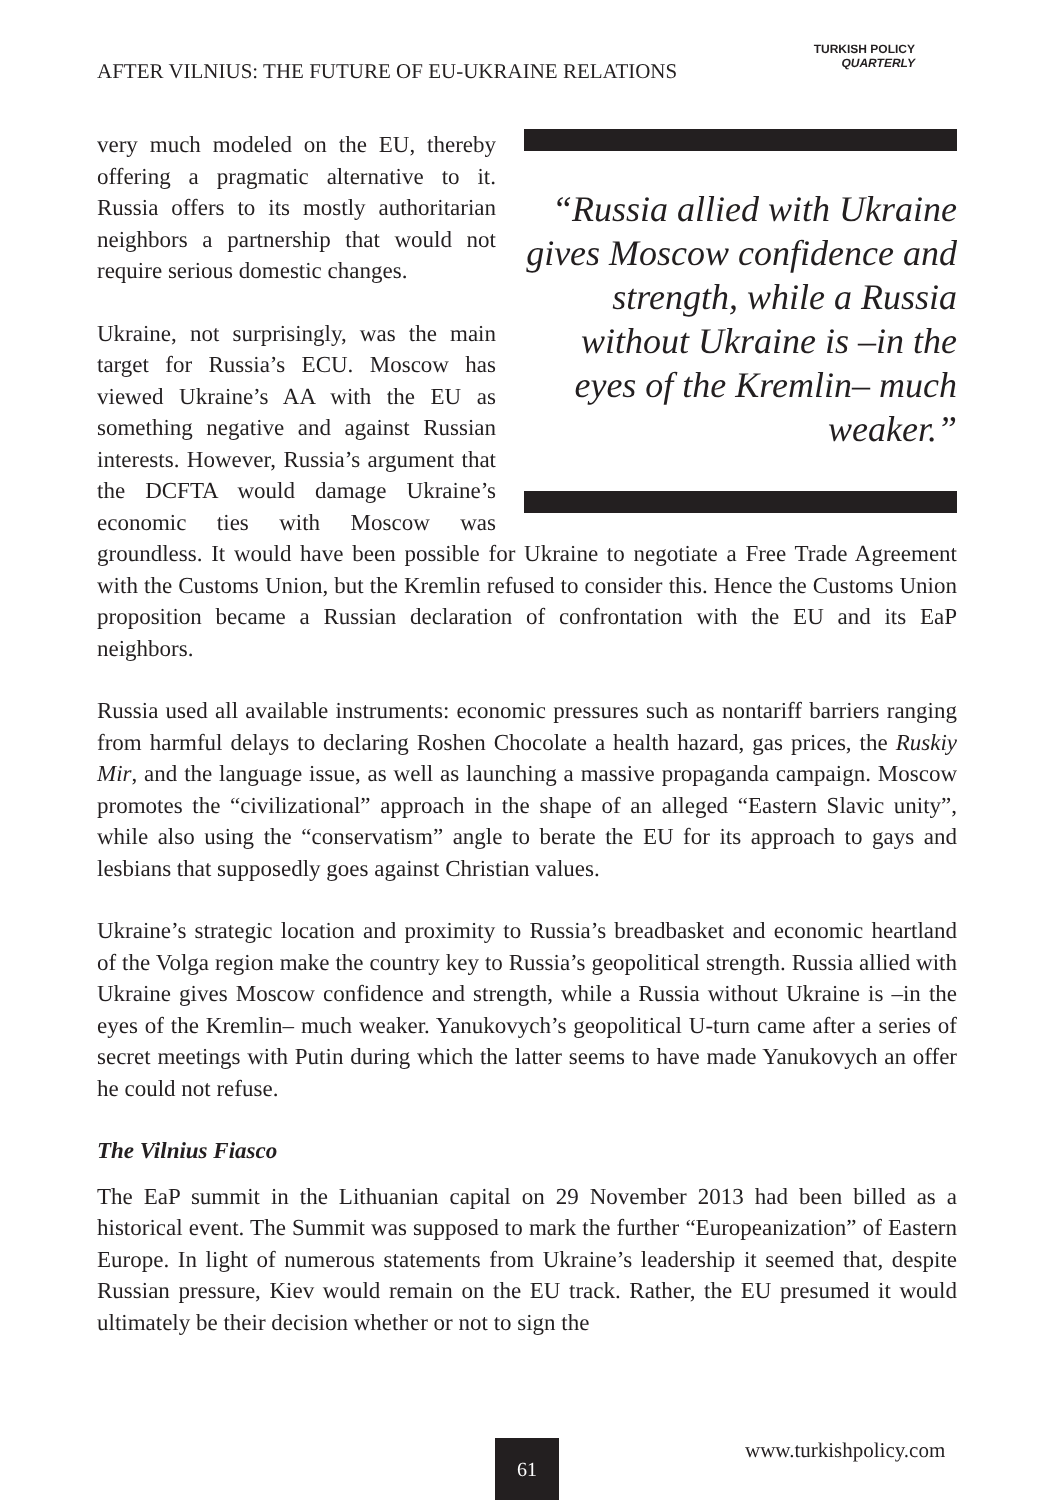AFTER VILNIUS: THE FUTURE OF EU-UKRAINE RELATIONS
TURKISH POLICY
QUARTERLY
“Russia allied with Ukraine gives Moscow confidence and strength, while a Russia without Ukraine is –in the eyes of the Kremlin– much weaker.”
very much modeled on the EU, thereby offering a pragmatic alternative to it. Russia offers to its mostly authoritarian neighbors a partnership that would not require serious domestic changes.
Ukraine, not surprisingly, was the main target for Russia’s ECU. Moscow has viewed Ukraine’s AA with the EU as something negative and against Russian interests. However, Russia’s argument that the DCFTA would damage Ukraine’s economic ties with Moscow was groundless. It would have been possible for Ukraine to negotiate a Free Trade Agreement with the Customs Union, but the Kremlin refused to consider this. Hence the Customs Union proposition became a Russian declaration of confrontation with the EU and its EaP neighbors.
Russia used all available instruments: economic pressures such as nontariff barriers ranging from harmful delays to declaring Roshen Chocolate a health hazard, gas prices, the Ruskiy Mir, and the language issue, as well as launching a massive propaganda campaign. Moscow promotes the “civilizational” approach in the shape of an alleged “Eastern Slavic unity”, while also using the “conservatism” angle to berate the EU for its approach to gays and lesbians that supposedly goes against Christian values.
Ukraine’s strategic location and proximity to Russia’s breadbasket and economic heartland of the Volga region make the country key to Russia’s geopolitical strength. Russia allied with Ukraine gives Moscow confidence and strength, while a Russia without Ukraine is –in the eyes of the Kremlin– much weaker. Yanukovych’s geopolitical U-turn came after a series of secret meetings with Putin during which the latter seems to have made Yanukovych an offer he could not refuse.
The Vilnius Fiasco
The EaP summit in the Lithuanian capital on 29 November 2013 had been billed as a historical event. The Summit was supposed to mark the further “Europeanization” of Eastern Europe. In light of numerous statements from Ukraine’s leadership it seemed that, despite Russian pressure, Kiev would remain on the EU track. Rather, the EU presumed it would ultimately be their decision whether or not to sign the
61 www.turkishpolicy.com